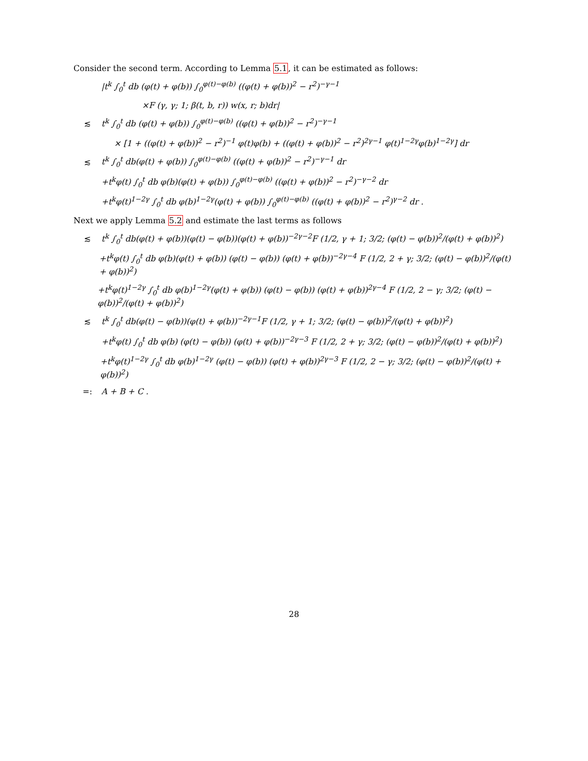Consider the second term. According to Lemma 5.1, it can be estimated as follows:
|t<sup>k</sup> ∫<sub>0</sub><sup>t</sup> db (φ(t) + φ(b)) ∫<sub>0</sub><sup>φ(t)−φ(b)</sup> ((φ(t) + φ(b))<sup>2</sup> − r<sup>2</sup>)<sup>−γ−1</sup>
×F (γ, γ; 1; β(t, b, r)) w(x, r; b)dr|
≲ t<sup>k</sup> ∫<sub>0</sub><sup>t</sup> db (φ(t) + φ(b)) ∫<sub>0</sub><sup>φ(t)−φ(b)</sup> ((φ(t) + φ(b))<sup>2</sup> − r<sup>2</sup>)<sup>−γ−1</sup>
× [1 + ((φ(t) + φ(b))<sup>2</sup> − r<sup>2</sup>)<sup>−1</sup> φ(t)φ(b) + ((φ(t) + φ(b))<sup>2</sup> − r<sup>2</sup>)<sup>2γ−1</sup> φ(t)<sup>1−2γ</sup>φ(b)<sup>1−2γ</sup>] dr
≲ t<sup>k</sup> ∫<sub>0</sub><sup>t</sup> db(φ(t) + φ(b)) ∫<sub>0</sub><sup>φ(t)−φ(b)</sup> ((φ(t) + φ(b))<sup>2</sup> − r<sup>2</sup>)<sup>−γ−1</sup> dr
+t<sup>k</sup>φ(t) ∫<sub>0</sub><sup>t</sup> db φ(b)(φ(t) + φ(b)) ∫<sub>0</sub><sup>φ(t)−φ(b)</sup> ((φ(t) + φ(b))<sup>2</sup> − r<sup>2</sup>)<sup>−γ−2</sup> dr
+t<sup>k</sup>φ(t)<sup>1−2γ</sup> ∫<sub>0</sub><sup>t</sup> db φ(b)<sup>1−2γ</sup>(φ(t) + φ(b)) ∫<sub>0</sub><sup>φ(t)−φ(b)</sup> ((φ(t) + φ(b))<sup>2</sup> − r<sup>2</sup>)<sup>γ−2</sup> dr .
Next we apply Lemma 5.2 and estimate the last terms as follows
≲ t<sup>k</sup> ∫<sub>0</sub><sup>t</sup> db(φ(t) + φ(b))(φ(t) − φ(b))(φ(t) + φ(b))<sup>−2γ−2</sup>F (1/2, γ + 1; 3/2; (φ(t) − φ(b))<sup>2</sup>/(φ(t) + φ(b))<sup>2</sup>)
+t<sup>k</sup>φ(t) ∫<sub>0</sub><sup>t</sup> db φ(b)(φ(t) + φ(b)) (φ(t) − φ(b)) (φ(t) + φ(b))<sup>−2γ−4</sup> F (1/2, 2 + γ; 3/2; (φ(t) − φ(b))<sup>2</sup>/(φ(t) + φ(b))<sup>2</sup>)
+t<sup>k</sup>φ(t)<sup>1−2γ</sup> ∫<sub>0</sub><sup>t</sup> db φ(b)<sup>1−2γ</sup>(φ(t) + φ(b)) (φ(t) − φ(b)) (φ(t) + φ(b))<sup>2γ−4</sup> F (1/2, 2 − γ; 3/2; (φ(t) − φ(b))<sup>2</sup>/(φ(t) + φ(b))<sup>2</sup>)
≲ t<sup>k</sup> ∫<sub>0</sub><sup>t</sup> db(φ(t) − φ(b))(φ(t) + φ(b))<sup>−2γ−1</sup>F (1/2, γ + 1; 3/2; (φ(t) − φ(b))<sup>2</sup>/(φ(t) + φ(b))<sup>2</sup>)
+t<sup>k</sup>φ(t) ∫<sub>0</sub><sup>t</sup> db φ(b) (φ(t) − φ(b)) (φ(t) + φ(b))<sup>−2γ−3</sup> F (1/2, 2 + γ; 3/2; (φ(t) − φ(b))<sup>2</sup>/(φ(t) + φ(b))<sup>2</sup>)
+t<sup>k</sup>φ(t)<sup>1−2γ</sup> ∫<sub>0</sub><sup>t</sup> db φ(b)<sup>1−2γ</sup> (φ(t) − φ(b)) (φ(t) + φ(b))<sup>2γ−3</sup> F (1/2, 2 − γ; 3/2; (φ(t) − φ(b))<sup>2</sup>/(φ(t) + φ(b))<sup>2</sup>)
=: A + B + C .
28